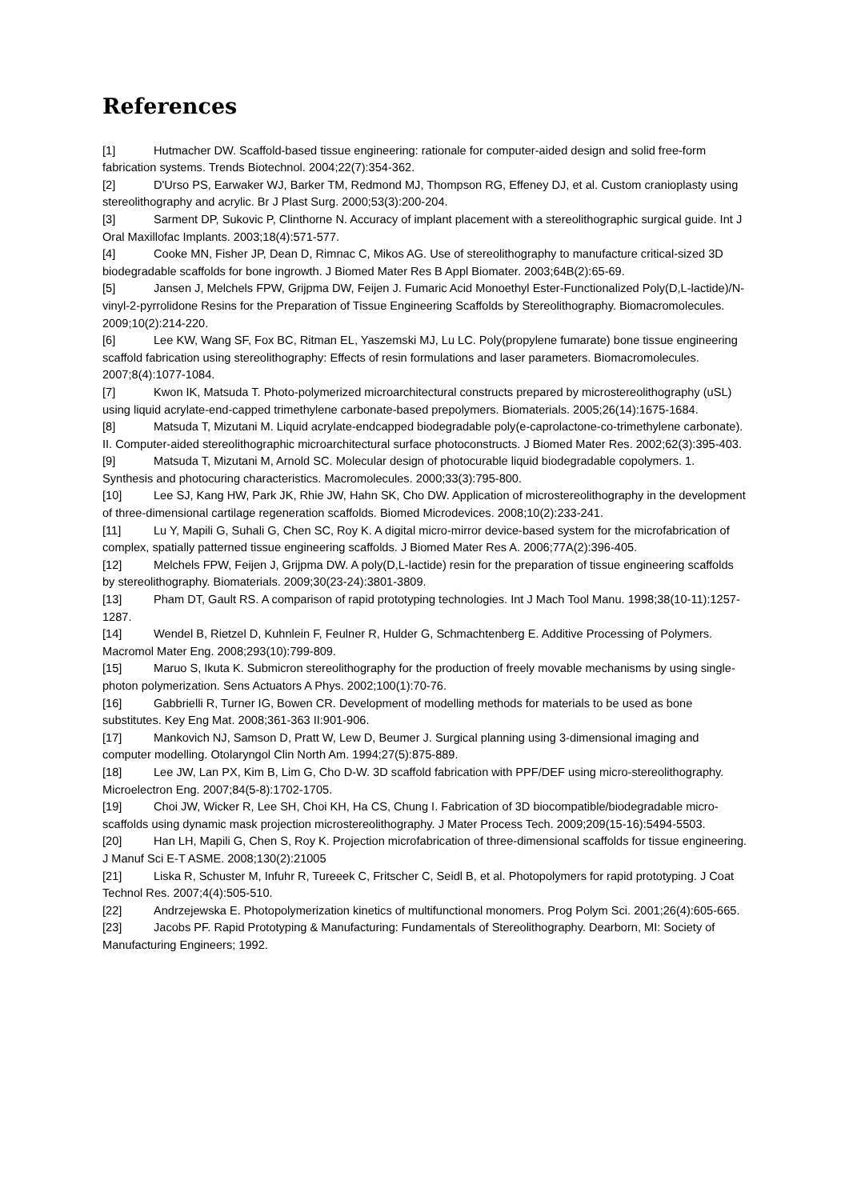References
[1] Hutmacher DW. Scaffold-based tissue engineering: rationale for computer-aided design and solid free-form fabrication systems. Trends Biotechnol. 2004;22(7):354-362.
[2] D'Urso PS, Earwaker WJ, Barker TM, Redmond MJ, Thompson RG, Effeney DJ, et al. Custom cranioplasty using stereolithography and acrylic. Br J Plast Surg. 2000;53(3):200-204.
[3] Sarment DP, Sukovic P, Clinthorne N. Accuracy of implant placement with a stereolithographic surgical guide. Int J Oral Maxillofac Implants. 2003;18(4):571-577.
[4] Cooke MN, Fisher JP, Dean D, Rimnac C, Mikos AG. Use of stereolithography to manufacture critical-sized 3D biodegradable scaffolds for bone ingrowth. J Biomed Mater Res B Appl Biomater. 2003;64B(2):65-69.
[5] Jansen J, Melchels FPW, Grijpma DW, Feijen J. Fumaric Acid Monoethyl Ester-Functionalized Poly(D,L-lactide)/N-vinyl-2-pyrrolidone Resins for the Preparation of Tissue Engineering Scaffolds by Stereolithography. Biomacromolecules. 2009;10(2):214-220.
[6] Lee KW, Wang SF, Fox BC, Ritman EL, Yaszemski MJ, Lu LC. Poly(propylene fumarate) bone tissue engineering scaffold fabrication using stereolithography: Effects of resin formulations and laser parameters. Biomacromolecules. 2007;8(4):1077-1084.
[7] Kwon IK, Matsuda T. Photo-polymerized microarchitectural constructs prepared by microstereolithography (uSL) using liquid acrylate-end-capped trimethylene carbonate-based prepolymers. Biomaterials. 2005;26(14):1675-1684.
[8] Matsuda T, Mizutani M. Liquid acrylate-endcapped biodegradable poly(e-caprolactone-co-trimethylene carbonate). II. Computer-aided stereolithographic microarchitectural surface photoconstructs. J Biomed Mater Res. 2002;62(3):395-403.
[9] Matsuda T, Mizutani M, Arnold SC. Molecular design of photocurable liquid biodegradable copolymers. 1. Synthesis and photocuring characteristics. Macromolecules. 2000;33(3):795-800.
[10] Lee SJ, Kang HW, Park JK, Rhie JW, Hahn SK, Cho DW. Application of microstereolithography in the development of three-dimensional cartilage regeneration scaffolds. Biomed Microdevices. 2008;10(2):233-241.
[11] Lu Y, Mapili G, Suhali G, Chen SC, Roy K. A digital micro-mirror device-based system for the microfabrication of complex, spatially patterned tissue engineering scaffolds. J Biomed Mater Res A. 2006;77A(2):396-405.
[12] Melchels FPW, Feijen J, Grijpma DW. A poly(D,L-lactide) resin for the preparation of tissue engineering scaffolds by stereolithography. Biomaterials. 2009;30(23-24):3801-3809.
[13] Pham DT, Gault RS. A comparison of rapid prototyping technologies. Int J Mach Tool Manu. 1998;38(10-11):1257-1287.
[14] Wendel B, Rietzel D, Kuhnlein F, Feulner R, Hulder G, Schmachtenberg E. Additive Processing of Polymers. Macromol Mater Eng. 2008;293(10):799-809.
[15] Maruo S, Ikuta K. Submicron stereolithography for the production of freely movable mechanisms by using single-photon polymerization. Sens Actuators A Phys. 2002;100(1):70-76.
[16] Gabbrielli R, Turner IG, Bowen CR. Development of modelling methods for materials to be used as bone substitutes. Key Eng Mat. 2008;361-363 II:901-906.
[17] Mankovich NJ, Samson D, Pratt W, Lew D, Beumer J. Surgical planning using 3-dimensional imaging and computer modelling. Otolaryngol Clin North Am. 1994;27(5):875-889.
[18] Lee JW, Lan PX, Kim B, Lim G, Cho D-W. 3D scaffold fabrication with PPF/DEF using micro-stereolithography. Microelectron Eng. 2007;84(5-8):1702-1705.
[19] Choi JW, Wicker R, Lee SH, Choi KH, Ha CS, Chung I. Fabrication of 3D biocompatible/biodegradable micro-scaffolds using dynamic mask projection microstereolithography. J Mater Process Tech. 2009;209(15-16):5494-5503.
[20] Han LH, Mapili G, Chen S, Roy K. Projection microfabrication of three-dimensional scaffolds for tissue engineering. J Manuf Sci E-T ASME. 2008;130(2):21005
[21] Liska R, Schuster M, Infuhr R, Tureeek C, Fritscher C, Seidl B, et al. Photopolymers for rapid prototyping. J Coat Technol Res. 2007;4(4):505-510.
[22] Andrzejewska E. Photopolymerization kinetics of multifunctional monomers. Prog Polym Sci. 2001;26(4):605-665.
[23] Jacobs PF. Rapid Prototyping & Manufacturing: Fundamentals of Stereolithography. Dearborn, MI: Society of Manufacturing Engineers; 1992.